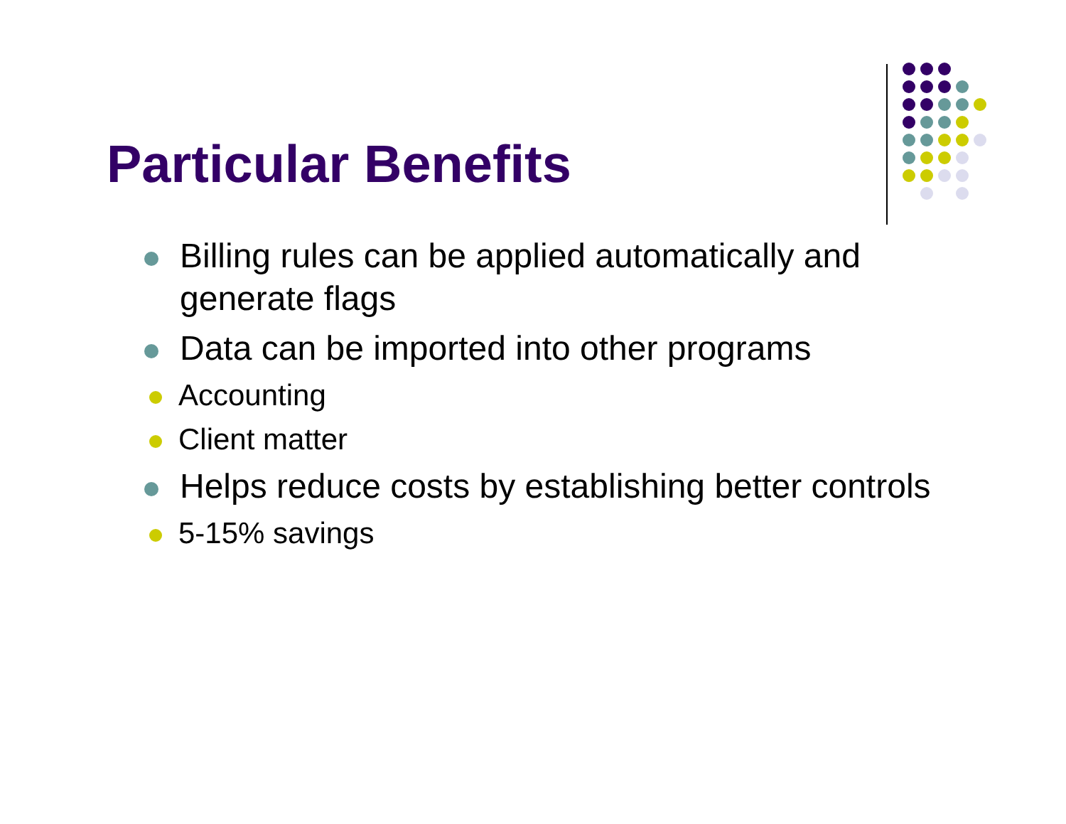Particular Benefits
Billing rules can be applied automatically and generate flags
Data can be imported into other programs
Accounting
Client matter
Helps reduce costs by establishing better controls
5-15% savings